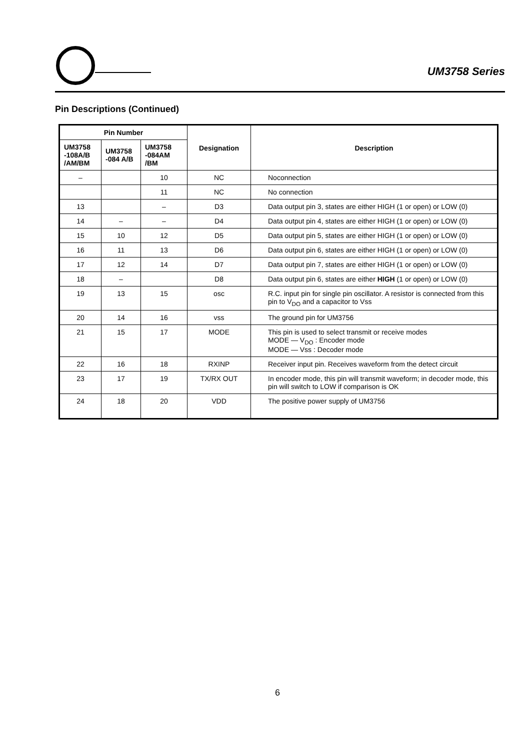UM3758 Series
Pin Descriptions (Continued)
| Pin Number | | | Designation | Description |
| --- | --- | --- | --- | --- |
| UM3758 -108A/B /AM/BM | UM3758 -084 A/B | UM3758 -084AM /BM | | |
| – | | 10 | NC | Noconnection |
| | | 11 | NC | No connection |
| 13 | | – | D3 | Data output pin 3, states are either HIGH (1 or open) or LOW (0) |
| 14 | – | – | D4 | Data output pin 4, states are either HIGH (1 or open) or LOW (0) |
| 15 | 10 | 12 | D5 | Data output pin 5, states are either HIGH (1 or open) or LOW (0) |
| 16 | 11 | 13 | D6 | Data output pin 6, states are either HIGH (1 or open) or LOW (0) |
| 17 | 12 | 14 | D7 | Data output pin 7, states are either HIGH (1 or open) or LOW (0) |
| 18 | – | | D8 | Data output pin 6, states are either HIGH (1 or open) or LOW (0) |
| 19 | 13 | 15 | osc | R.C. input pin for single pin oscillator. A resistor is connected from this pin to V<sub>DO</sub> and a capacitor to Vss |
| 20 | 14 | 16 | vss | The ground pin for UM3756 |
| 21 | 15 | 17 | MODE | This pin is used to select transmit or receive modes MODE — V<sub>DO</sub> : Encoder mode MODE — Vss : Decoder mode |
| 22 | 16 | 18 | RXINP | Receiver input pin. Receives waveform from the detect circuit |
| 23 | 17 | 19 | TX/RX OUT | In encoder mode, this pin will transmit waveform; in decoder mode, this pin will switch to LOW if comparison is OK |
| 24 | 18 | 20 | VDD | The positive power supply of UM3756 |
6